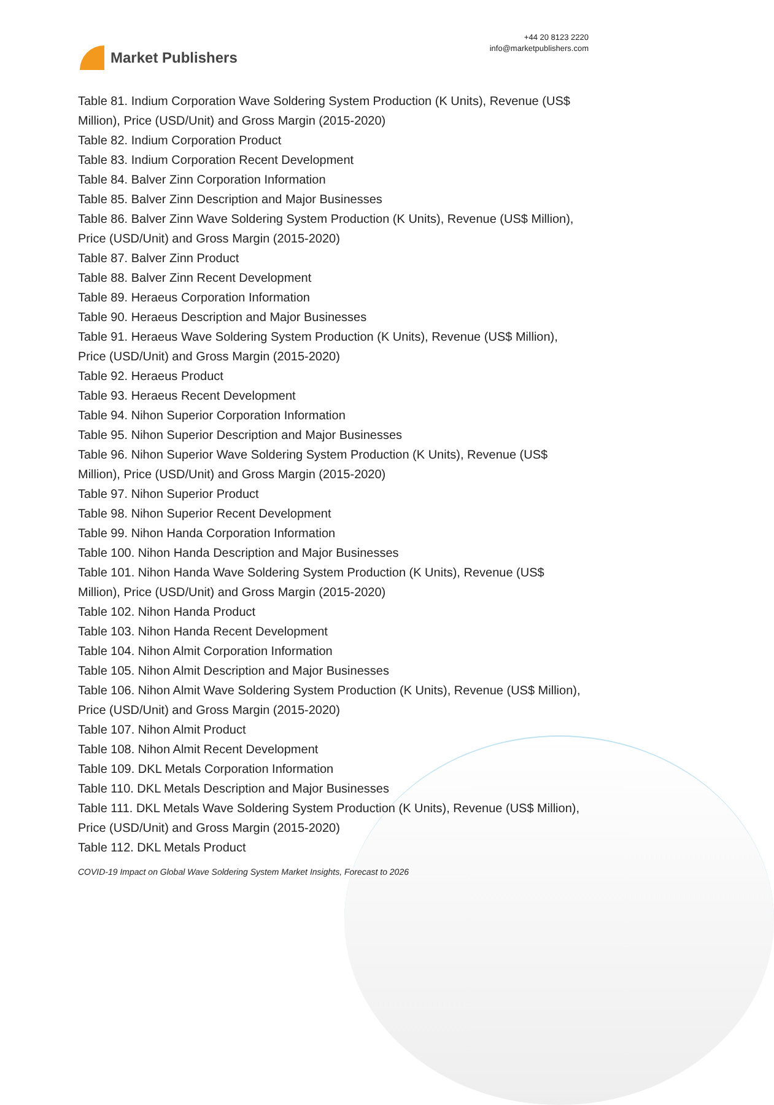Market Publishers
+44 20 8123 2220
info@marketpublishers.com
Table 81. Indium Corporation Wave Soldering System Production (K Units), Revenue (US$ Million), Price (USD/Unit) and Gross Margin (2015-2020)
Table 82. Indium Corporation Product
Table 83. Indium Corporation Recent Development
Table 84. Balver Zinn Corporation Information
Table 85. Balver Zinn Description and Major Businesses
Table 86. Balver Zinn Wave Soldering System Production (K Units), Revenue (US$ Million), Price (USD/Unit) and Gross Margin (2015-2020)
Table 87. Balver Zinn Product
Table 88. Balver Zinn Recent Development
Table 89. Heraeus Corporation Information
Table 90. Heraeus Description and Major Businesses
Table 91. Heraeus Wave Soldering System Production (K Units), Revenue (US$ Million), Price (USD/Unit) and Gross Margin (2015-2020)
Table 92. Heraeus Product
Table 93. Heraeus Recent Development
Table 94. Nihon Superior Corporation Information
Table 95. Nihon Superior Description and Major Businesses
Table 96. Nihon Superior Wave Soldering System Production (K Units), Revenue (US$ Million), Price (USD/Unit) and Gross Margin (2015-2020)
Table 97. Nihon Superior Product
Table 98. Nihon Superior Recent Development
Table 99. Nihon Handa Corporation Information
Table 100. Nihon Handa Description and Major Businesses
Table 101. Nihon Handa Wave Soldering System Production (K Units), Revenue (US$ Million), Price (USD/Unit) and Gross Margin (2015-2020)
Table 102. Nihon Handa Product
Table 103. Nihon Handa Recent Development
Table 104. Nihon Almit Corporation Information
Table 105. Nihon Almit Description and Major Businesses
Table 106. Nihon Almit Wave Soldering System Production (K Units), Revenue (US$ Million), Price (USD/Unit) and Gross Margin (2015-2020)
Table 107. Nihon Almit Product
Table 108. Nihon Almit Recent Development
Table 109. DKL Metals Corporation Information
Table 110. DKL Metals Description and Major Businesses
Table 111. DKL Metals Wave Soldering System Production (K Units), Revenue (US$ Million), Price (USD/Unit) and Gross Margin (2015-2020)
Table 112. DKL Metals Product
COVID-19 Impact on Global Wave Soldering System Market Insights, Forecast to 2026